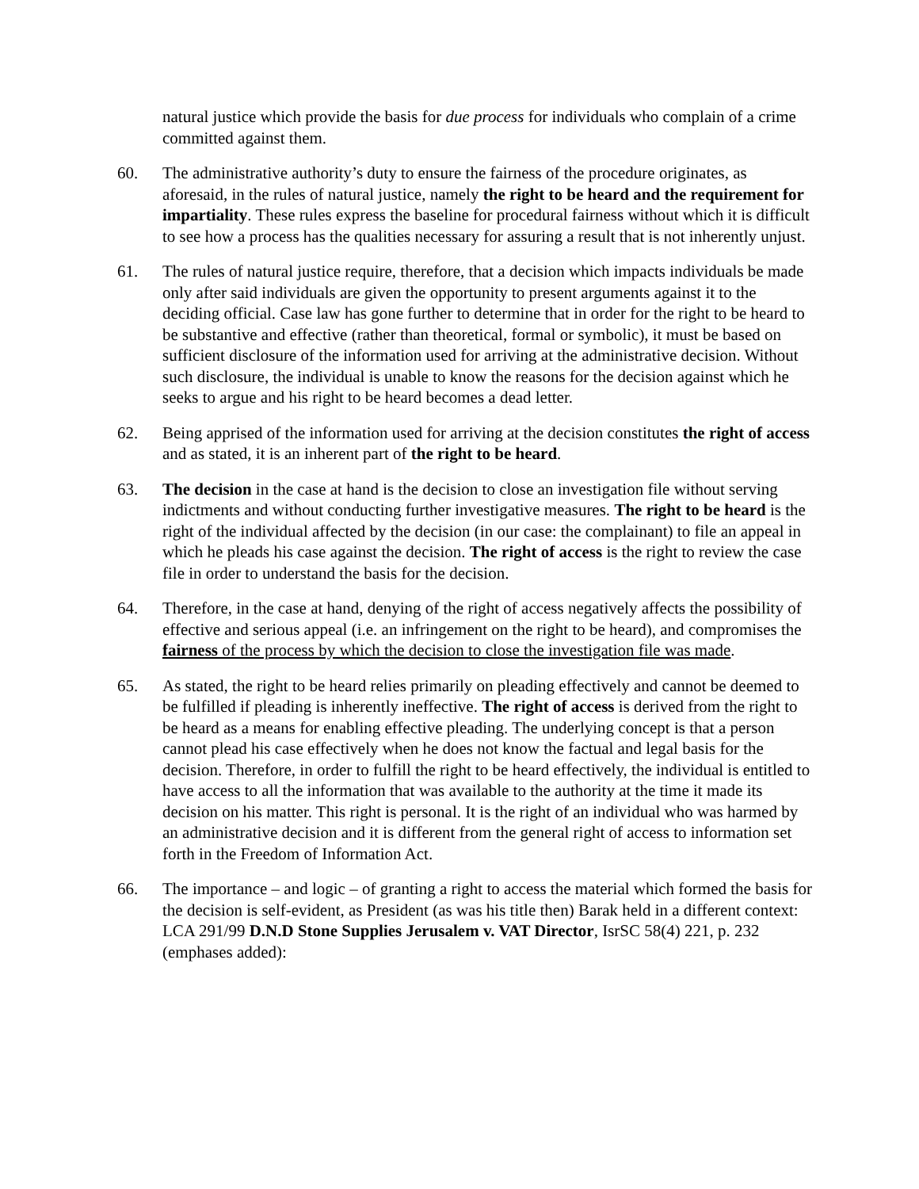natural justice which provide the basis for due process for individuals who complain of a crime committed against them.
60. The administrative authority’s duty to ensure the fairness of the procedure originates, as aforesaid, in the rules of natural justice, namely the right to be heard and the requirement for impartiality. These rules express the baseline for procedural fairness without which it is difficult to see how a process has the qualities necessary for assuring a result that is not inherently unjust.
61. The rules of natural justice require, therefore, that a decision which impacts individuals be made only after said individuals are given the opportunity to present arguments against it to the deciding official. Case law has gone further to determine that in order for the right to be heard to be substantive and effective (rather than theoretical, formal or symbolic), it must be based on sufficient disclosure of the information used for arriving at the administrative decision. Without such disclosure, the individual is unable to know the reasons for the decision against which he seeks to argue and his right to be heard becomes a dead letter.
62. Being apprised of the information used for arriving at the decision constitutes the right of access and as stated, it is an inherent part of the right to be heard.
63. The decision in the case at hand is the decision to close an investigation file without serving indictments and without conducting further investigative measures. The right to be heard is the right of the individual affected by the decision (in our case: the complainant) to file an appeal in which he pleads his case against the decision. The right of access is the right to review the case file in order to understand the basis for the decision.
64. Therefore, in the case at hand, denying of the right of access negatively affects the possibility of effective and serious appeal (i.e. an infringement on the right to be heard), and compromises the fairness of the process by which the decision to close the investigation file was made.
65. As stated, the right to be heard relies primarily on pleading effectively and cannot be deemed to be fulfilled if pleading is inherently ineffective. The right of access is derived from the right to be heard as a means for enabling effective pleading. The underlying concept is that a person cannot plead his case effectively when he does not know the factual and legal basis for the decision. Therefore, in order to fulfill the right to be heard effectively, the individual is entitled to have access to all the information that was available to the authority at the time it made its decision on his matter. This right is personal. It is the right of an individual who was harmed by an administrative decision and it is different from the general right of access to information set forth in the Freedom of Information Act.
66. The importance – and logic – of granting a right to access the material which formed the basis for the decision is self-evident, as President (as was his title then) Barak held in a different context: LCA 291/99 D.N.D Stone Supplies Jerusalem v. VAT Director, IsrSC 58(4) 221, p. 232 (emphases added):